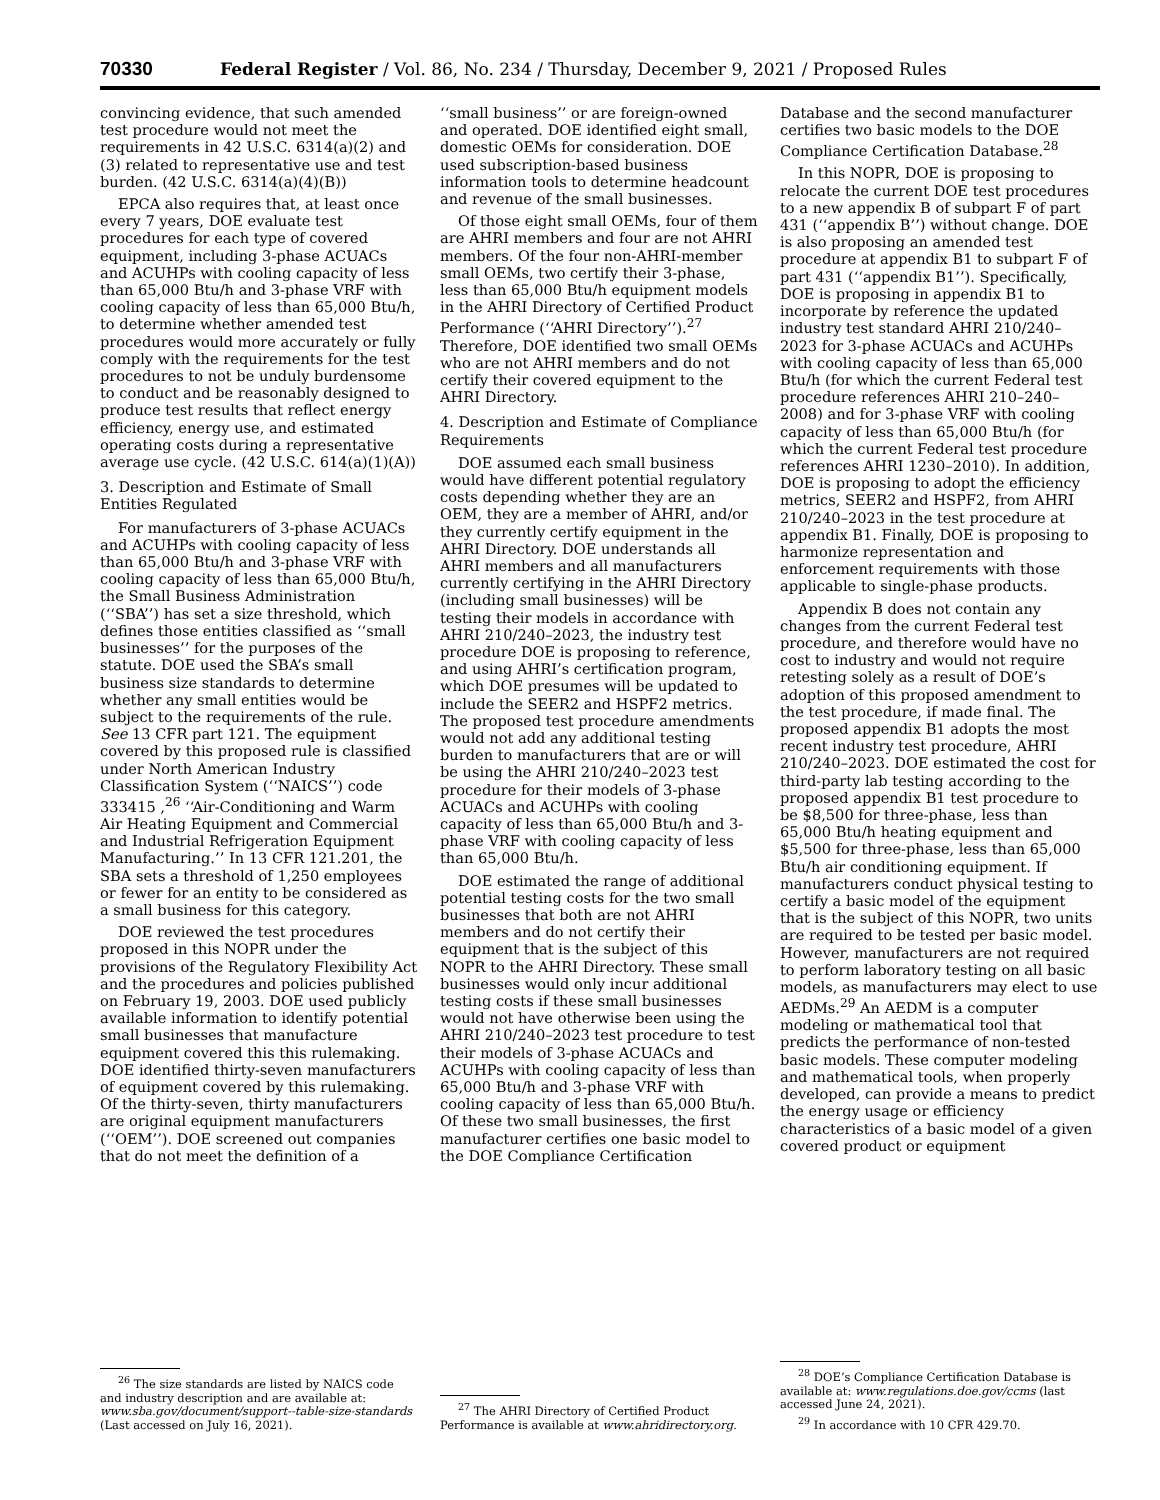70330 Federal Register / Vol. 86, No. 234 / Thursday, December 9, 2021 / Proposed Rules
convincing evidence, that such amended test procedure would not meet the requirements in 42 U.S.C. 6314(a)(2) and (3) related to representative use and test burden. (42 U.S.C. 6314(a)(4)(B))
EPCA also requires that, at least once every 7 years, DOE evaluate test procedures for each type of covered equipment, including 3-phase ACUACs and ACUHPs with cooling capacity of less than 65,000 Btu/h and 3-phase VRF with cooling capacity of less than 65,000 Btu/h, to determine whether amended test procedures would more accurately or fully comply with the requirements for the test procedures to not be unduly burdensome to conduct and be reasonably designed to produce test results that reflect energy efficiency, energy use, and estimated operating costs during a representative average use cycle. (42 U.S.C. 614(a)(1)(A))
3. Description and Estimate of Small Entities Regulated
For manufacturers of 3-phase ACUACs and ACUHPs with cooling capacity of less than 65,000 Btu/h and 3-phase VRF with cooling capacity of less than 65,000 Btu/h, the Small Business Administration (‘‘SBA’’) has set a size threshold, which defines those entities classified as ‘‘small businesses’’ for the purposes of the statute. DOE used the SBA’s small business size standards to determine whether any small entities would be subject to the requirements of the rule. See 13 CFR part 121. The equipment covered by this proposed rule is classified under North American Industry Classification System (‘‘NAICS’’) code 333415 ,<sup>26</sup> ‘‘Air-Conditioning and Warm Air Heating Equipment and Commercial and Industrial Refrigeration Equipment Manufacturing.’’ In 13 CFR 121.201, the SBA sets a threshold of 1,250 employees or fewer for an entity to be considered as a small business for this category.
DOE reviewed the test procedures proposed in this NOPR under the provisions of the Regulatory Flexibility Act and the procedures and policies published on February 19, 2003. DOE used publicly available information to identify potential small businesses that manufacture equipment covered this this rulemaking. DOE identified thirty-seven manufacturers of equipment covered by this rulemaking. Of the thirty-seven, thirty manufacturers are original equipment manufacturers (‘‘OEM’’). DOE screened out companies that do not meet the definition of a
<sup>26</sup> The size standards are listed by NAICS code and industry description and are available at: www.sba.gov/document/support--table-size-standards (Last accessed on July 16, 2021).
‘‘small business’’ or are foreign-owned and operated. DOE identified eight small, domestic OEMs for consideration. DOE used subscription-based business information tools to determine headcount and revenue of the small businesses.
Of those eight small OEMs, four of them are AHRI members and four are not AHRI members. Of the four non-AHRI-member small OEMs, two certify their 3-phase, less than 65,000 Btu/h equipment models in the AHRI Directory of Certified Product Performance (‘‘AHRI Directory’’).<sup>27</sup> Therefore, DOE identified two small OEMs who are not AHRI members and do not certify their covered equipment to the AHRI Directory.
4. Description and Estimate of Compliance Requirements
DOE assumed each small business would have different potential regulatory costs depending whether they are an OEM, they are a member of AHRI, and/or they currently certify equipment in the AHRI Directory. DOE understands all AHRI members and all manufacturers currently certifying in the AHRI Directory (including small businesses) will be testing their models in accordance with AHRI 210/240–2023, the industry test procedure DOE is proposing to reference, and using AHRI’s certification program, which DOE presumes will be updated to include the SEER2 and HSPF2 metrics. The proposed test procedure amendments would not add any additional testing burden to manufacturers that are or will be using the AHRI 210/240–2023 test procedure for their models of 3-phase ACUACs and ACUHPs with cooling capacity of less than 65,000 Btu/h and 3-phase VRF with cooling capacity of less than 65,000 Btu/h.
DOE estimated the range of additional potential testing costs for the two small businesses that both are not AHRI members and do not certify their equipment that is the subject of this NOPR to the AHRI Directory. These small businesses would only incur additional testing costs if these small businesses would not have otherwise been using the AHRI 210/240–2023 test procedure to test their models of 3-phase ACUACs and ACUHPs with cooling capacity of less than 65,000 Btu/h and 3-phase VRF with cooling capacity of less than 65,000 Btu/h. Of these two small businesses, the first manufacturer certifies one basic model to the DOE Compliance Certification
<sup>27</sup> The AHRI Directory of Certified Product Performance is available at www.ahridirectory.org.
Database and the second manufacturer certifies two basic models to the DOE Compliance Certification Database.<sup>28</sup>
In this NOPR, DOE is proposing to relocate the current DOE test procedures to a new appendix B of subpart F of part 431 (‘‘appendix B’’) without change. DOE is also proposing an amended test procedure at appendix B1 to subpart F of part 431 (‘‘appendix B1’’). Specifically, DOE is proposing in appendix B1 to incorporate by reference the updated industry test standard AHRI 210/240–2023 for 3-phase ACUACs and ACUHPs with cooling capacity of less than 65,000 Btu/h (for which the current Federal test procedure references AHRI 210–240–2008) and for 3-phase VRF with cooling capacity of less than 65,000 Btu/h (for which the current Federal test procedure references AHRI 1230–2010). In addition, DOE is proposing to adopt the efficiency metrics, SEER2 and HSPF2, from AHRI 210/240–2023 in the test procedure at appendix B1. Finally, DOE is proposing to harmonize representation and enforcement requirements with those applicable to single-phase products.
Appendix B does not contain any changes from the current Federal test procedure, and therefore would have no cost to industry and would not require retesting solely as a result of DOE’s adoption of this proposed amendment to the test procedure, if made final. The proposed appendix B1 adopts the most recent industry test procedure, AHRI 210/240–2023. DOE estimated the cost for third-party lab testing according to the proposed appendix B1 test procedure to be $8,500 for three-phase, less than 65,000 Btu/h heating equipment and $5,500 for three-phase, less than 65,000 Btu/h air conditioning equipment. If manufacturers conduct physical testing to certify a basic model of the equipment that is the subject of this NOPR, two units are required to be tested per basic model. However, manufacturers are not required to perform laboratory testing on all basic models, as manufacturers may elect to use AEDMs.<sup>29</sup> An AEDM is a computer modeling or mathematical tool that predicts the performance of non-tested basic models. These computer modeling and mathematical tools, when properly developed, can provide a means to predict the energy usage or efficiency characteristics of a basic model of a given covered product or equipment
<sup>28</sup> DOE’s Compliance Certification Database is available at: www.regulations.doe.gov/ccms (last accessed June 24, 2021).
<sup>29</sup> In accordance with 10 CFR 429.70.